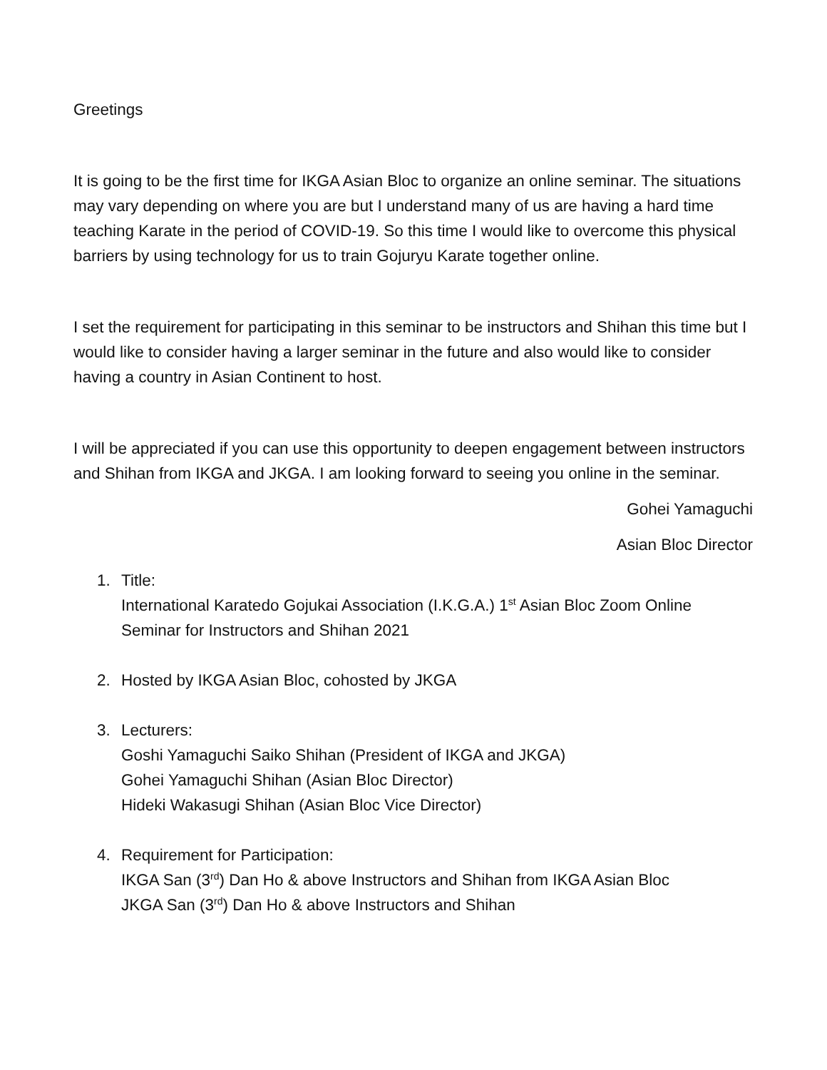Greetings
It is going to be the first time for IKGA Asian Bloc to organize an online seminar. The situations may vary depending on where you are but I understand many of us are having a hard time teaching Karate in the period of COVID-19. So this time I would like to overcome this physical barriers by using technology for us to train Gojuryu Karate together online.
I set the requirement for participating in this seminar to be instructors and Shihan this time but I would like to consider having a larger seminar in the future and also would like to consider having a country in Asian Continent to host.
I will be appreciated if you can use this opportunity to deepen engagement between instructors and Shihan from IKGA and JKGA. I am looking forward to seeing you online in the seminar.
Gohei Yamaguchi
Asian Bloc Director
1. Title:
International Karatedo Gojukai Association (I.K.G.A.) 1<sup>st</sup> Asian Bloc Zoom Online Seminar for Instructors and Shihan 2021
2. Hosted by IKGA Asian Bloc, cohosted by JKGA
3. Lecturers:
Goshi Yamaguchi Saiko Shihan (President of IKGA and JKGA)
Gohei Yamaguchi Shihan (Asian Bloc Director)
Hideki Wakasugi Shihan (Asian Bloc Vice Director)
4. Requirement for Participation:
IKGA San (3<sup>rd</sup>) Dan Ho & above Instructors and Shihan from IKGA Asian Bloc
JKGA San (3<sup>rd</sup>) Dan Ho & above Instructors and Shihan